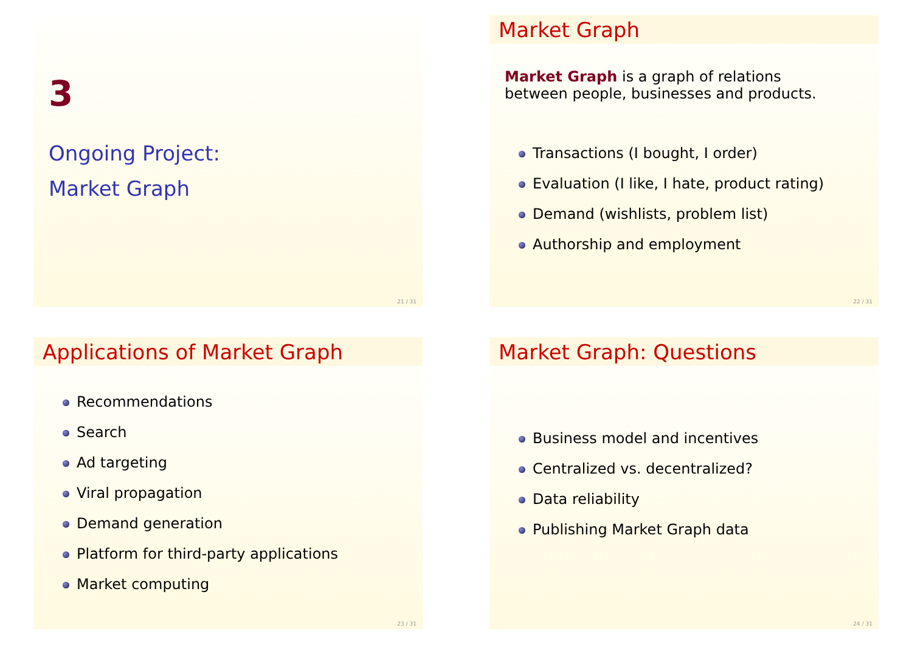3
Ongoing Project:
Market Graph
21 / 31
Market Graph
Market Graph is a graph of relations
between people, businesses and products.
Transactions (I bought, I order)
Evaluation (I like, I hate, product rating)
Demand (wishlists, problem list)
Authorship and employment
22 / 31
Applications of Market Graph
Recommendations
Search
Ad targeting
Viral propagation
Demand generation
Platform for third-party applications
Market computing
23 / 31
Market Graph: Questions
Business model and incentives
Centralized vs. decentralized?
Data reliability
Publishing Market Graph data
24 / 31